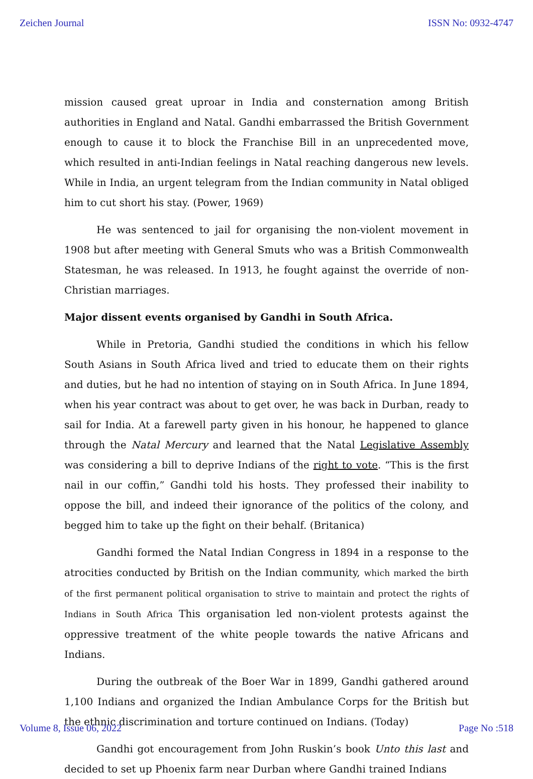Zeichen Journal ISSN No: 0932-4747
mission caused great uproar in India and consternation among British authorities in England and Natal. Gandhi embarrassed the British Government enough to cause it to block the Franchise Bill in an unprecedented move, which resulted in anti-Indian feelings in Natal reaching dangerous new levels. While in India, an urgent telegram from the Indian community in Natal obliged him to cut short his stay. (Power, 1969)
He was sentenced to jail for organising the non-violent movement in 1908 but after meeting with General Smuts who was a British Commonwealth Statesman, he was released. In 1913, he fought against the override of non-Christian marriages.
Major dissent events organised by Gandhi in South Africa.
While in Pretoria, Gandhi studied the conditions in which his fellow South Asians in South Africa lived and tried to educate them on their rights and duties, but he had no intention of staying on in South Africa. In June 1894, when his year contract was about to get over, he was back in Durban, ready to sail for India. At a farewell party given in his honour, he happened to glance through the Natal Mercury and learned that the Natal Legislative Assembly was considering a bill to deprive Indians of the right to vote. “This is the first nail in our coffin,” Gandhi told his hosts. They professed their inability to oppose the bill, and indeed their ignorance of the politics of the colony, and begged him to take up the fight on their behalf. (Britanica)
Gandhi formed the Natal Indian Congress in 1894 in a response to the atrocities conducted by British on the Indian community, which marked the birth of the first permanent political organisation to strive to maintain and protect the rights of Indians in South Africa This organisation led non-violent protests against the oppressive treatment of the white people towards the native Africans and Indians.
During the outbreak of the Boer War in 1899, Gandhi gathered around 1,100 Indians and organized the Indian Ambulance Corps for the British but the ethnic discrimination and torture continued on Indians. (Today)
Gandhi got encouragement from John Ruskin’s book Unto this last and decided to set up Phoenix farm near Durban where Gandhi trained Indians
Volume 8, Issue 06, 2022 Page No :518